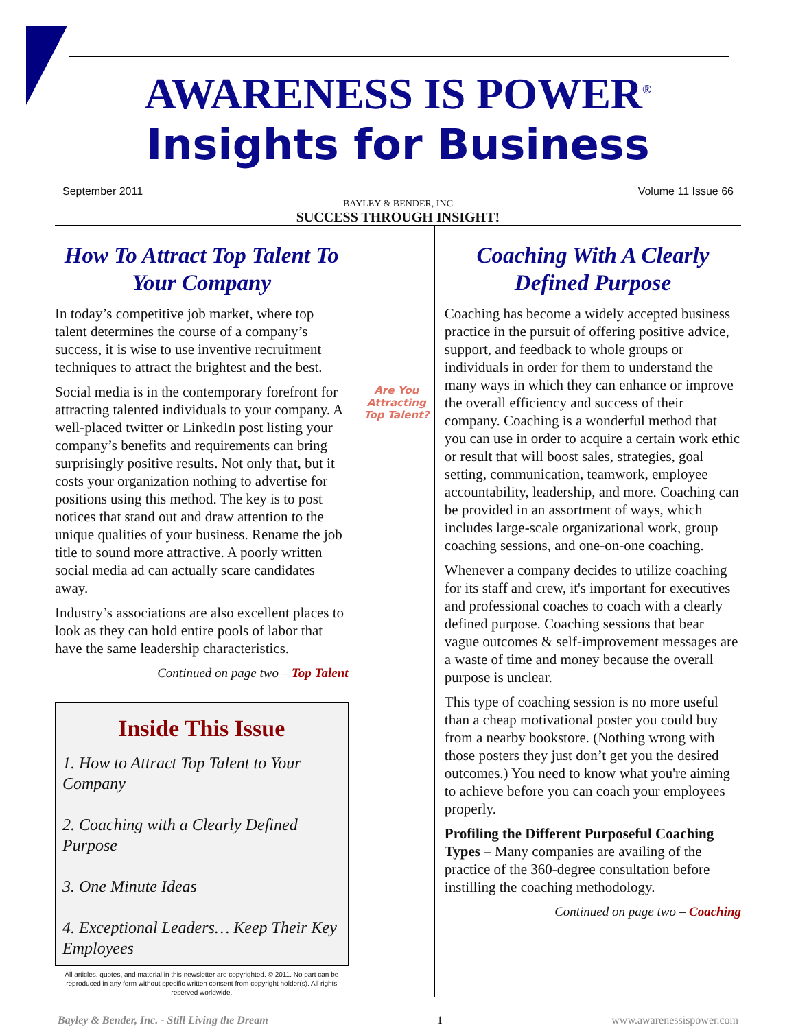AWARENESS IS POWER<sup>®</sup>
Insights for Business
September 2011 Volume 11 Issue 66
BAYLEY & BENDER, INC
SUCCESS THROUGH INSIGHT!
How To Attract Top Talent To Your Company
In today’s competitive job market, where top talent determines the course of a company’s success, it is wise to use inventive recruitment techniques to attract the brightest and the best.
Social media is in the contemporary forefront for attracting talented individuals to your company. A well-placed twitter or LinkedIn post listing your company’s benefits and requirements can bring surprisingly positive results. Not only that, but it costs your organization nothing to advertise for positions using this method. The key is to post notices that stand out and draw attention to the unique qualities of your business. Rename the job title to sound more attractive. A poorly written social media ad can actually scare candidates away.
Industry’s associations are also excellent places to look as they can hold entire pools of labor that have the same leadership characteristics.
Continued on page two – Top Talent
Inside This Issue
1. How to Attract Top Talent to Your Company
2. Coaching with a Clearly Defined Purpose
3. One Minute Ideas
4. Exceptional Leaders… Keep Their Key Employees
All articles, quotes, and material in this newsletter are copyrighted. © 2011. No part can be reproduced in any form without specific written consent from copyright holder(s). All rights reserved worldwide.
Are You Attracting Top Talent?
Coaching With A Clearly Defined Purpose
Coaching has become a widely accepted business practice in the pursuit of offering positive advice, support, and feedback to whole groups or individuals in order for them to understand the many ways in which they can enhance or improve the overall efficiency and success of their company. Coaching is a wonderful method that you can use in order to acquire a certain work ethic or result that will boost sales, strategies, goal setting, communication, teamwork, employee accountability, leadership, and more. Coaching can be provided in an assortment of ways, which includes large-scale organizational work, group coaching sessions, and one-on-one coaching.
Whenever a company decides to utilize coaching for its staff and crew, it's important for executives and professional coaches to coach with a clearly defined purpose. Coaching sessions that bear vague outcomes & self-improvement messages are a waste of time and money because the overall purpose is unclear.
This type of coaching session is no more useful than a cheap motivational poster you could buy from a nearby bookstore. (Nothing wrong with those posters they just don’t get you the desired outcomes.) You need to know what you're aiming to achieve before you can coach your employees properly.
Profiling the Different Purposeful Coaching Types – Many companies are availing of the practice of the 360-degree consultation before instilling the coaching methodology.
Continued on page two – Coaching
Bayley & Bender, Inc. - Still Living the Dream 1 www.awarenessispower.com